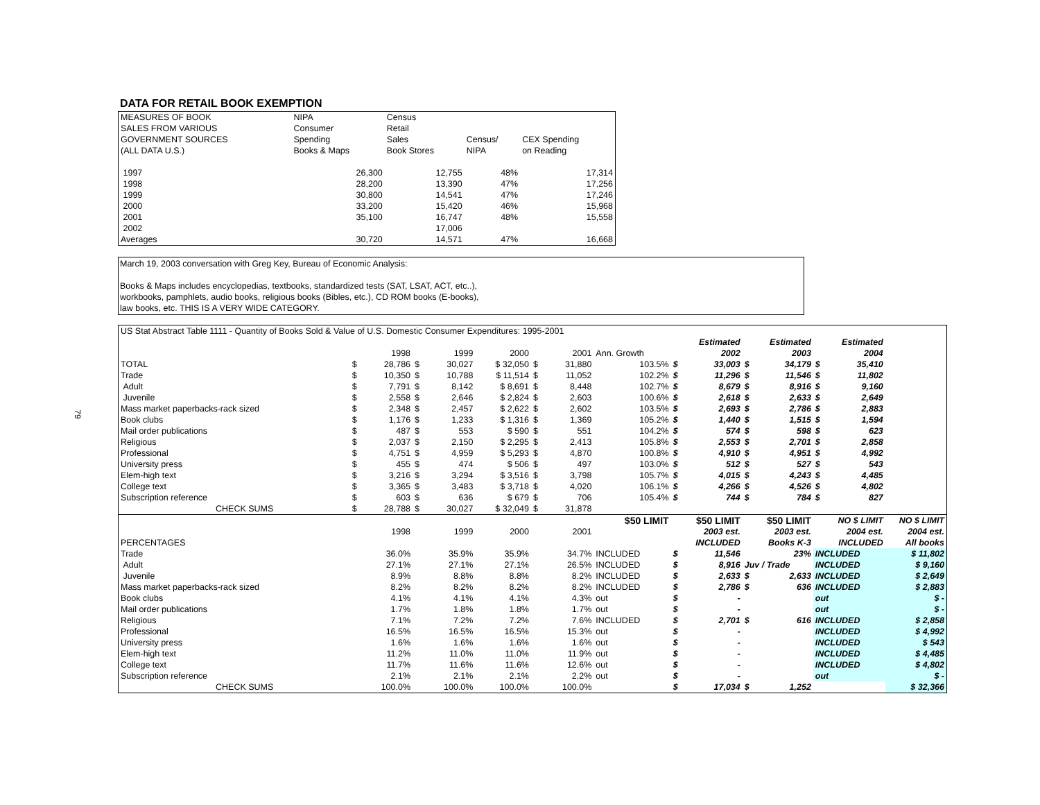79
DATA FOR RETAIL BOOK EXEMPTION
| MEASURES OF BOOK | NIPA | Census | | |
| SALES FROM VARIOUS | Consumer | Retail | | |
| GOVERNMENT SOURCES | Spending | Sales | Census/ | CEX Spending |
| (ALL DATA U.S.) | Books & Maps | Book Stores | NIPA | on Reading |
| 1997 | 26,300 | 12,755 | 48% | 17,314 |
| 1998 | 28,200 | 13,390 | 47% | 17,256 |
| 1999 | 30,800 | 14,541 | 47% | 17,246 |
| 2000 | 33,200 | 15,420 | 46% | 15,968 |
| 2001 | 35,100 | 16,747 | 48% | 15,558 |
| 2002 | | 17,006 | | |
| Averages | 30,720 | 14,571 | 47% | 16,668 |
March 19, 2003 conversation with Greg Key, Bureau of Economic Analysis:
Books & Maps includes encyclopedias, textbooks, standardized tests (SAT, LSAT, ACT, etc..),
workbooks, pamphlets, audio books, religious books (Bibles, etc.), CD ROM books (E-books),
law books, etc. THIS IS A VERY WIDE CATEGORY.
| US Stat Abstract Table 1111 - Quantity of Books Sold & Value of U.S. Domestic Consumer Expenditures: 1995-2001 | | | | | | | | | | | | | | | |
| | | | | | | | | | | Estimated | | Estimated | | Estimated | |
| | | 1998 | | 1999 | 2000 | | 2001 | Ann. Growth | | 2002 | | 2003 | | 2004 | |
| TOTAL | $ | 28,786 | $ | 30,027 | $ 32,050 | $ | 31,880 | 103.5% | $ | 33,003 | $ | 34,179 | $ | 35,410 | |
| Trade | $ | 10,350 | $ | 10,788 | $ 11,514 | $ | 11,052 | 102.2% | $ | 11,296 | $ | 11,546 | $ | 11,802 | |
| Adult | $ | 7,791 | $ | 8,142 | $ 8,691 | $ | 8,448 | 102.7% | $ | 8,679 | $ | 8,916 | $ | 9,160 | |
| Juvenile | $ | 2,558 | $ | 2,646 | $ 2,824 | $ | 2,603 | 100.6% | $ | 2,618 | $ | 2,633 | $ | 2,649 | |
| Mass market paperbacks-rack sized | $ | 2,348 | $ | 2,457 | $ 2,622 | $ | 2,602 | 103.5% | $ | 2,693 | $ | 2,786 | $ | 2,883 | |
| Book clubs | $ | 1,176 | $ | 1,233 | $ 1,316 | $ | 1,369 | 105.2% | $ | 1,440 | $ | 1,515 | $ | 1,594 | |
| Mail order publications | $ | 487 | $ | 553 | $ 590 | $ | 551 | 104.2% | $ | 574 | $ | 598 | $ | 623 | |
| Religious | $ | 2,037 | $ | 2,150 | $ 2,295 | $ | 2,413 | 105.8% | $ | 2,553 | $ | 2,701 | $ | 2,858 | |
| Professional | $ | 4,751 | $ | 4,959 | $ 5,293 | $ | 4,870 | 100.8% | $ | 4,910 | $ | 4,951 | $ | 4,992 | |
| University press | $ | 455 | $ | 474 | $ 506 | $ | 497 | 103.0% | $ | 512 | $ | 527 | $ | 543 | |
| Elem-high text | $ | 3,216 | $ | 3,294 | $ 3,516 | $ | 3,798 | 105.7% | $ | 4,015 | $ | 4,243 | $ | 4,485 | |
| College text | $ | 3,365 | $ | 3,483 | $ 3,718 | $ | 4,020 | 106.1% | $ | 4,266 | $ | 4,526 | $ | 4,802 | |
| Subscription reference | $ | 603 | $ | 636 | $ 679 | $ | 706 | 105.4% | $ | 744 | $ | 784 | $ | 827 | |
| CHECK SUMS | $ | 28,788 | $ | 30,027 | $ 32,049 | $ | 31,878 | | | | | | | | |
| | | | | | | | | $50 LIMIT | | $50 LIMIT | | $50 LIMIT | | NO $ LIMIT | NO $ LIMIT |
| | | 1998 | | 1999 | 2000 | | 2001 | | | 2003 est. | | 2003 est. | | 2004 est. | 2004 est. |
| PERCENTAGES | | | | | | | | | | INCLUDED | | Books K-3 | | INCLUDED | All books |
| Trade | | 36.0% | | 35.9% | 35.9% | | 34.7% | INCLUDED | $ | 11,546 | | 23% | INCLUDED | | $ 11,802 |
| Adult | | 27.1% | | 27.1% | 27.1% | | 26.5% | INCLUDED | $ | 8,916 | Juv / Trade | | INCLUDED | | $ 9,160 |
| Juvenile | | 8.9% | | 8.8% | 8.8% | | 8.2% | INCLUDED | $ | 2,633 | $ | 2,633 | INCLUDED | | $ 2,649 |
| Mass market paperbacks-rack sized | | 8.2% | | 8.2% | 8.2% | | 8.2% | INCLUDED | $ | 2,786 | $ | 636 | INCLUDED | | $ 2,883 |
| Book clubs | | 4.1% | | 4.1% | 4.1% | | 4.3% | out | $ | - | | | out | | $ - |
| Mail order publications | | 1.7% | | 1.8% | 1.8% | | 1.7% | out | $ | - | | | out | | $ - |
| Religious | | 7.1% | | 7.2% | 7.2% | | 7.6% | INCLUDED | $ | 2,701 | $ | 616 | INCLUDED | | $ 2,858 |
| Professional | | 16.5% | | 16.5% | 16.5% | | 15.3% | out | $ | - | | | INCLUDED | | $ 4,992 |
| University press | | 1.6% | | 1.6% | 1.6% | | 1.6% | out | $ | - | | | INCLUDED | | $ 543 |
| Elem-high text | | 11.2% | | 11.0% | 11.0% | | 11.9% | out | $ | - | | | INCLUDED | | $ 4,485 |
| College text | | 11.7% | | 11.6% | 11.6% | | 12.6% | out | $ | - | | | INCLUDED | | $ 4,802 |
| Subscription reference | | 2.1% | | 2.1% | 2.1% | | 2.2% | out | $ | - | | | out | | $ - |
| CHECK SUMS | | 100.0% | | 100.0% | 100.0% | | 100.0% | | $ | 17,034 | $ | 1,252 | | | $ 32,366 |